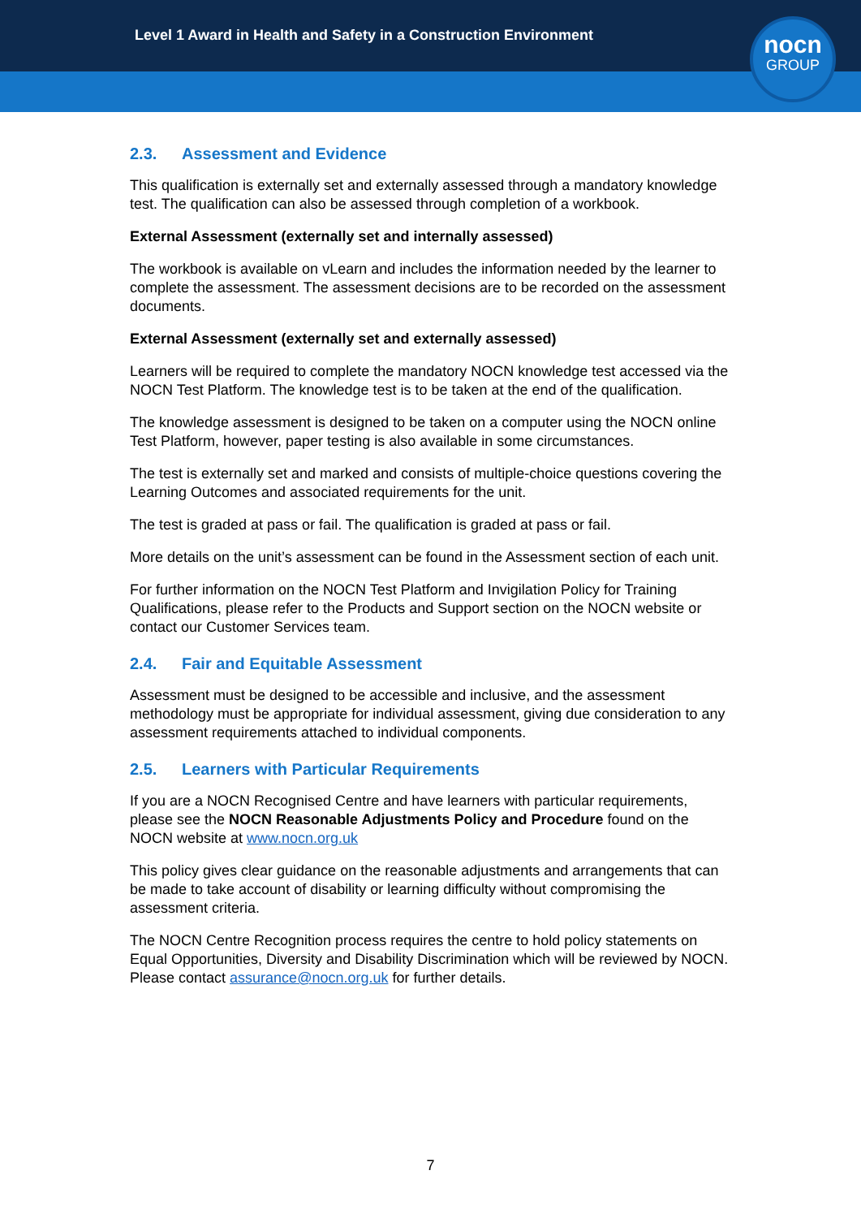Level 1 Award in Health and Safety in a Construction Environment
nocn
GROUP
2.3. Assessment and Evidence
This qualification is externally set and externally assessed through a mandatory knowledge test. The qualification can also be assessed through completion of a workbook.
External Assessment (externally set and internally assessed)
The workbook is available on vLearn and includes the information needed by the learner to complete the assessment. The assessment decisions are to be recorded on the assessment documents.
External Assessment (externally set and externally assessed)
Learners will be required to complete the mandatory NOCN knowledge test accessed via the NOCN Test Platform. The knowledge test is to be taken at the end of the qualification.
The knowledge assessment is designed to be taken on a computer using the NOCN online Test Platform, however, paper testing is also available in some circumstances.
The test is externally set and marked and consists of multiple-choice questions covering the Learning Outcomes and associated requirements for the unit.
The test is graded at pass or fail. The qualification is graded at pass or fail.
More details on the unit’s assessment can be found in the Assessment section of each unit.
For further information on the NOCN Test Platform and Invigilation Policy for Training Qualifications, please refer to the Products and Support section on the NOCN website or contact our Customer Services team.
2.4. Fair and Equitable Assessment
Assessment must be designed to be accessible and inclusive, and the assessment methodology must be appropriate for individual assessment, giving due consideration to any assessment requirements attached to individual components.
2.5. Learners with Particular Requirements
If you are a NOCN Recognised Centre and have learners with particular requirements, please see the NOCN Reasonable Adjustments Policy and Procedure found on the NOCN website at www.nocn.org.uk
This policy gives clear guidance on the reasonable adjustments and arrangements that can be made to take account of disability or learning difficulty without compromising the assessment criteria.
The NOCN Centre Recognition process requires the centre to hold policy statements on Equal Opportunities, Diversity and Disability Discrimination which will be reviewed by NOCN. Please contact assurance@nocn.org.uk for further details.
7